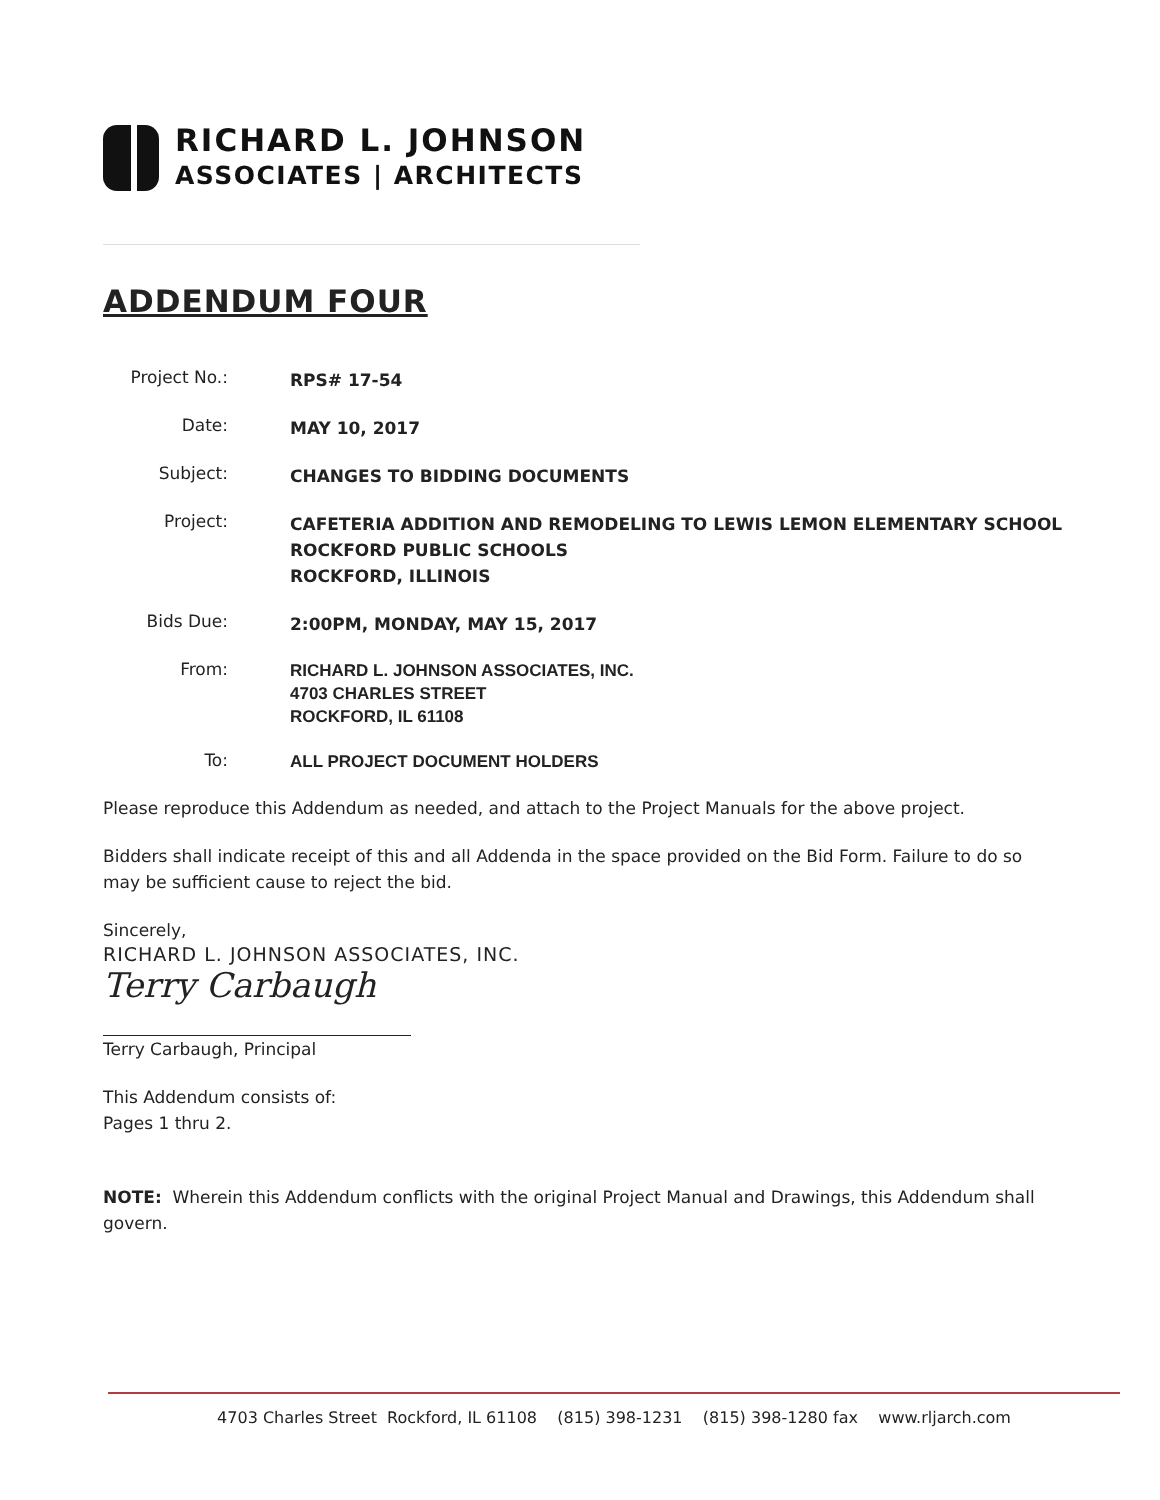RICHARD L. JOHNSON
ASSOCIATES | ARCHITECTS
ADDENDUM FOUR
Project No.:
RPS# 17-54
Date:
MAY 10, 2017
Subject:
CHANGES TO BIDDING DOCUMENTS
Project:
CAFETERIA ADDITION AND REMODELING TO LEWIS LEMON ELEMENTARY SCHOOL
ROCKFORD PUBLIC SCHOOLS
ROCKFORD, ILLINOIS
Bids Due:
2:00PM, MONDAY, MAY 15, 2017
From:
RICHARD L. JOHNSON ASSOCIATES, INC.
4703 CHARLES STREET
ROCKFORD, IL 61108
To:
ALL PROJECT DOCUMENT HOLDERS
Please reproduce this Addendum as needed, and attach to the Project Manuals for the above project.
Bidders shall indicate receipt of this and all Addenda in the space provided on the Bid Form. Failure to do so may be sufficient cause to reject the bid.
Sincerely,
RICHARD L. JOHNSON ASSOCIATES, INC.
Terry Carbaugh
Terry Carbaugh, Principal
This Addendum consists of:
Pages 1 thru 2.
NOTE: Wherein this Addendum conflicts with the original Project Manual and Drawings, this Addendum shall govern.
4703 Charles Street Rockford, IL 61108 (815) 398-1231 (815) 398-1280 fax www.rljarch.com